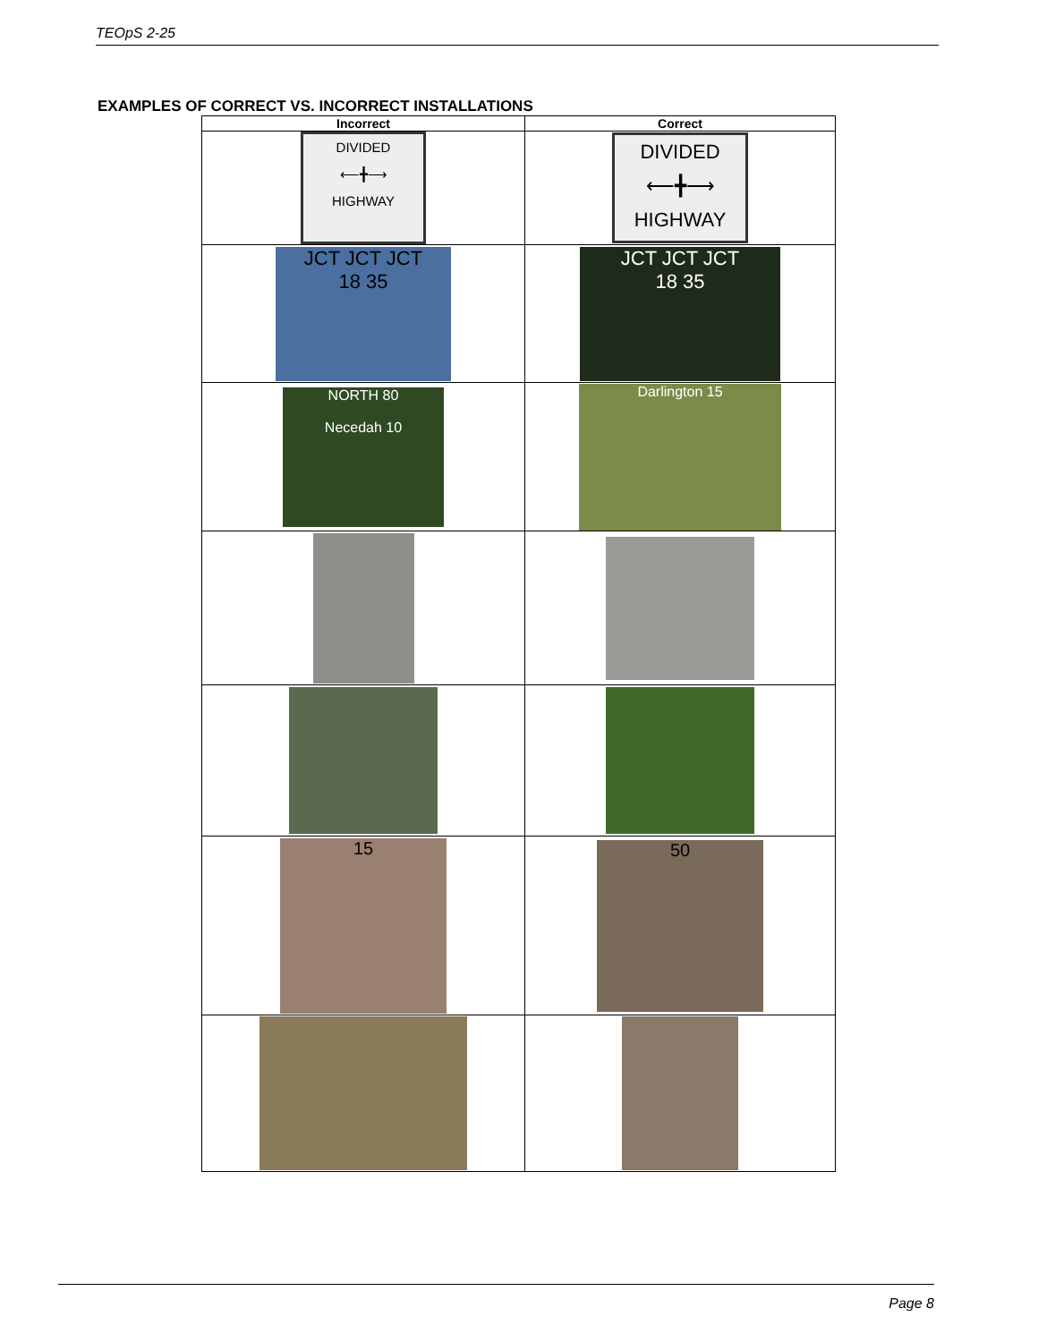TEOpS 2-25
EXAMPLES OF CORRECT VS. INCORRECT INSTALLATIONS
| Incorrect | Correct |
| --- | --- |
| DIVIDED ⟵╋⟶ HIGHWAY | DIVIDED ⟵╋⟶ HIGHWAY |
| JCT JCT JCT 18 35 | JCT JCT JCT 18 35 |
| NORTH 80 Necedah 10 | Darlington 15 |
| 15 | 50 |
Page 8